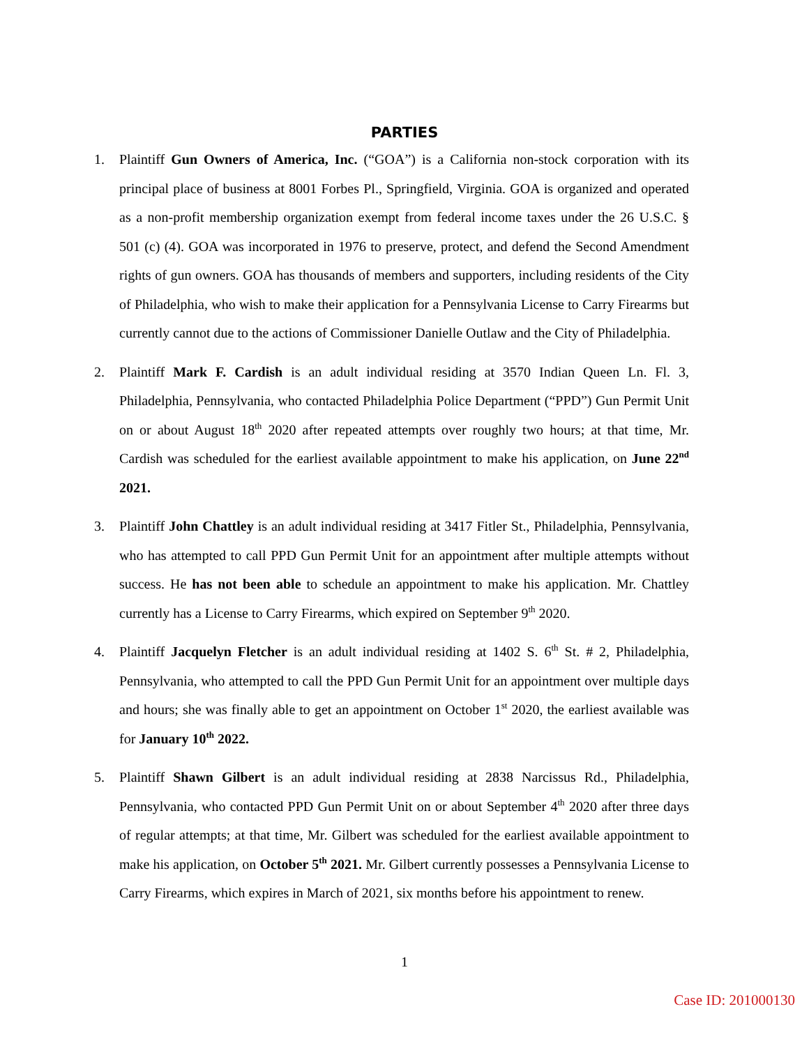PARTIES
1. Plaintiff Gun Owners of America, Inc. (“GOA”) is a California non-stock corporation with its principal place of business at 8001 Forbes Pl., Springfield, Virginia. GOA is organized and operated as a non-profit membership organization exempt from federal income taxes under the 26 U.S.C. § 501 (c) (4). GOA was incorporated in 1976 to preserve, protect, and defend the Second Amendment rights of gun owners. GOA has thousands of members and supporters, including residents of the City of Philadelphia, who wish to make their application for a Pennsylvania License to Carry Firearms but currently cannot due to the actions of Commissioner Danielle Outlaw and the City of Philadelphia.
2. Plaintiff Mark F. Cardish is an adult individual residing at 3570 Indian Queen Ln. Fl. 3, Philadelphia, Pennsylvania, who contacted Philadelphia Police Department (“PPD”) Gun Permit Unit on or about August 18<sup>th</sup> 2020 after repeated attempts over roughly two hours; at that time, Mr. Cardish was scheduled for the earliest available appointment to make his application, on June 22<sup>nd</sup> 2021.
3. Plaintiff John Chattley is an adult individual residing at 3417 Fitler St., Philadelphia, Pennsylvania, who has attempted to call PPD Gun Permit Unit for an appointment after multiple attempts without success. He has not been able to schedule an appointment to make his application. Mr. Chattley currently has a License to Carry Firearms, which expired on September 9<sup>th</sup> 2020.
4. Plaintiff Jacquelyn Fletcher is an adult individual residing at 1402 S. 6<sup>th</sup> St. # 2, Philadelphia, Pennsylvania, who attempted to call the PPD Gun Permit Unit for an appointment over multiple days and hours; she was finally able to get an appointment on October 1<sup>st</sup> 2020, the earliest available was for January 10<sup>th</sup> 2022.
5. Plaintiff Shawn Gilbert is an adult individual residing at 2838 Narcissus Rd., Philadelphia, Pennsylvania, who contacted PPD Gun Permit Unit on or about September 4<sup>th</sup> 2020 after three days of regular attempts; at that time, Mr. Gilbert was scheduled for the earliest available appointment to make his application, on October 5<sup>th</sup> 2021. Mr. Gilbert currently possesses a Pennsylvania License to Carry Firearms, which expires in March of 2021, six months before his appointment to renew.
1
Case ID: 201000130